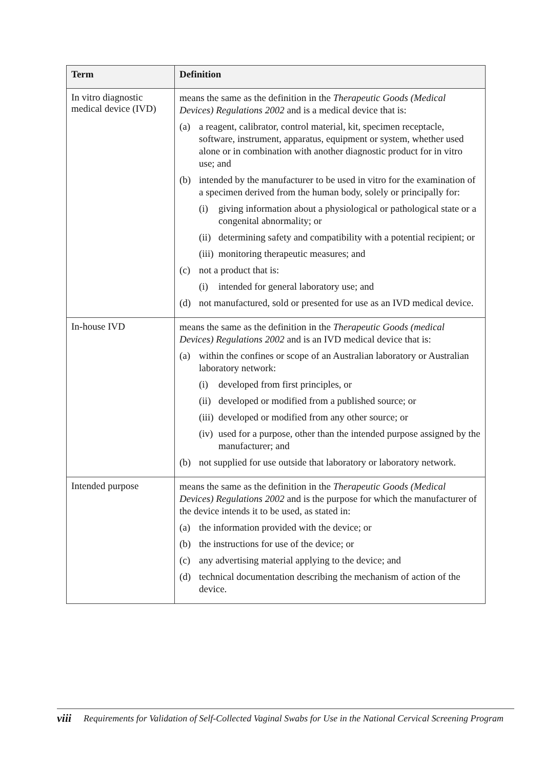| Term | Definition |
| --- | --- |
| In vitro diagnostic medical device (IVD) | means the same as the definition in the Therapeutic Goods (Medical Devices) Regulations 2002 and is a medical device that is: (a) a reagent, calibrator, control material, kit, specimen receptacle, software, instrument, apparatus, equipment or system, whether used alone or in combination with another diagnostic product for in vitro use; and (b) intended by the manufacturer to be used in vitro for the examination of a specimen derived from the human body, solely or principally for: (i) giving information about a physiological or pathological state or a congenital abnormality; or (ii) determining safety and compatibility with a potential recipient; or (iii) monitoring therapeutic measures; and (c) not a product that is: (i) intended for general laboratory use; and (d) not manufactured, sold or presented for use as an IVD medical device. |
| In-house IVD | means the same as the definition in the Therapeutic Goods (medical Devices) Regulations 2002 and is an IVD medical device that is: (a) within the confines or scope of an Australian laboratory or Australian laboratory network: (i) developed from first principles, or (ii) developed or modified from a published source; or (iii) developed or modified from any other source; or (iv) used for a purpose, other than the intended purpose assigned by the manufacturer; and (b) not supplied for use outside that laboratory or laboratory network. |
| Intended purpose | means the same as the definition in the Therapeutic Goods (Medical Devices) Regulations 2002 and is the purpose for which the manufacturer of the device intends it to be used, as stated in: (a) the information provided with the device; or (b) the instructions for use of the device; or (c) any advertising material applying to the device; and (d) technical documentation describing the mechanism of action of the device. |
viii Requirements for Validation of Self-Collected Vaginal Swabs for Use in the National Cervical Screening Program